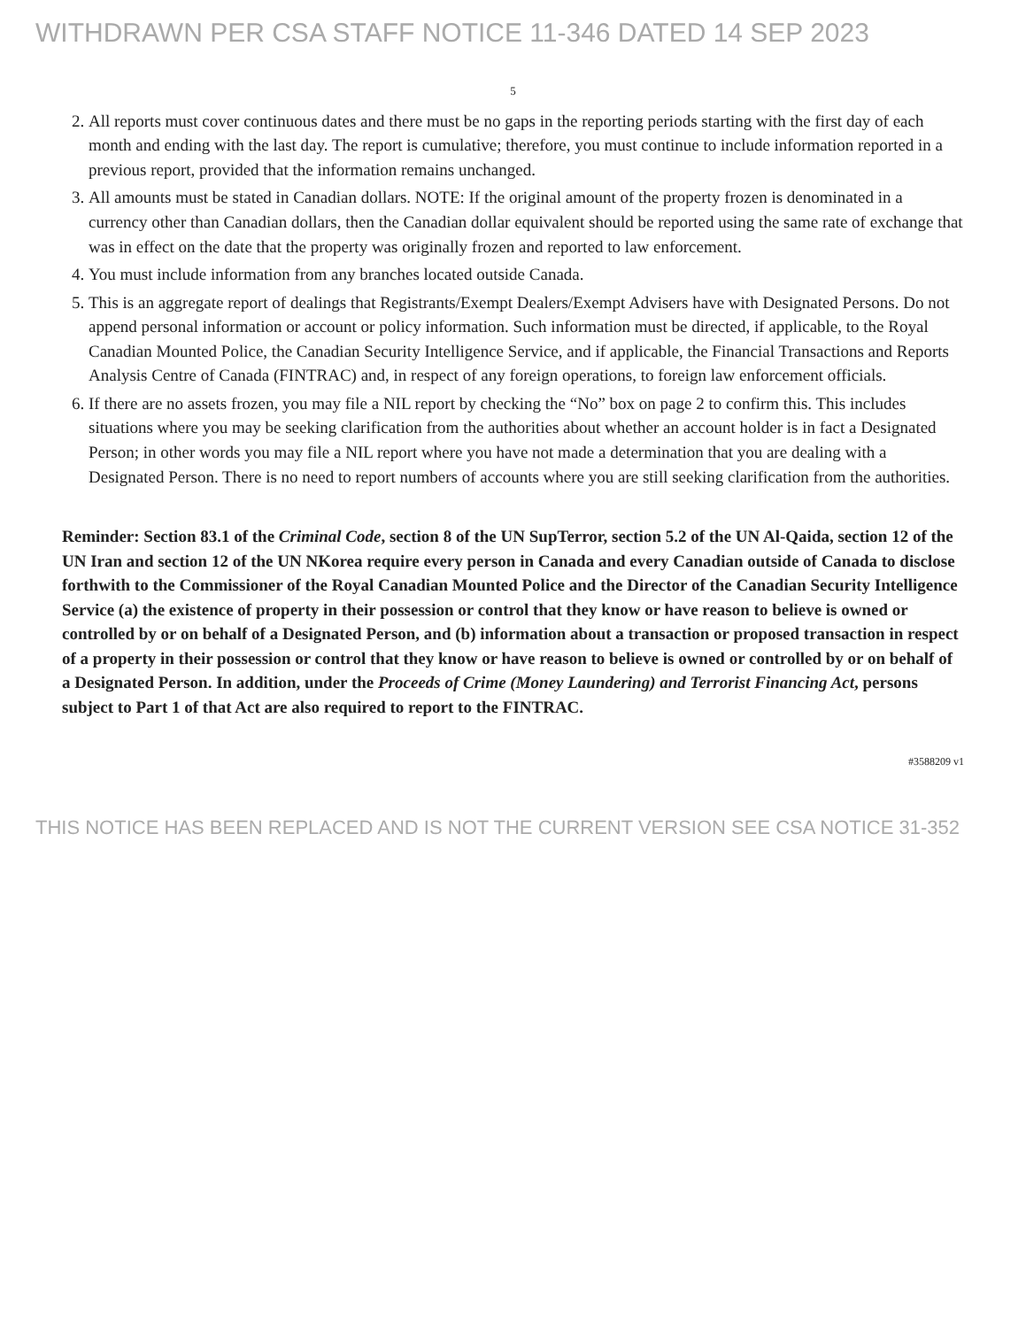WITHDRAWN PER CSA STAFF NOTICE 11-346 DATED 14 SEP 2023
5
2. All reports must cover continuous dates and there must be no gaps in the reporting periods starting with the first day of each month and ending with the last day. The report is cumulative; therefore, you must continue to include information reported in a previous report, provided that the information remains unchanged.
3. All amounts must be stated in Canadian dollars. NOTE: If the original amount of the property frozen is denominated in a currency other than Canadian dollars, then the Canadian dollar equivalent should be reported using the same rate of exchange that was in effect on the date that the property was originally frozen and reported to law enforcement.
4. You must include information from any branches located outside Canada.
5. This is an aggregate report of dealings that Registrants/Exempt Dealers/Exempt Advisers have with Designated Persons. Do not append personal information or account or policy information. Such information must be directed, if applicable, to the Royal Canadian Mounted Police, the Canadian Security Intelligence Service, and if applicable, the Financial Transactions and Reports Analysis Centre of Canada (FINTRAC) and, in respect of any foreign operations, to foreign law enforcement officials.
6. If there are no assets frozen, you may file a NIL report by checking the “No” box on page 2 to confirm this. This includes situations where you may be seeking clarification from the authorities about whether an account holder is in fact a Designated Person; in other words you may file a NIL report where you have not made a determination that you are dealing with a Designated Person. There is no need to report numbers of accounts where you are still seeking clarification from the authorities.
Reminder: Section 83.1 of the Criminal Code, section 8 of the UN SupTerror, section 5.2 of the UN Al-Qaida, section 12 of the UN Iran and section 12 of the UN NKorea require every person in Canada and every Canadian outside of Canada to disclose forthwith to the Commissioner of the Royal Canadian Mounted Police and the Director of the Canadian Security Intelligence Service (a) the existence of property in their possession or control that they know or have reason to believe is owned or controlled by or on behalf of a Designated Person, and (b) information about a transaction or proposed transaction in respect of a property in their possession or control that they know or have reason to believe is owned or controlled by or on behalf of a Designated Person. In addition, under the Proceeds of Crime (Money Laundering) and Terrorist Financing Act, persons subject to Part 1 of that Act are also required to report to the FINTRAC.
#3588209 v1
THIS NOTICE HAS BEEN REPLACED AND IS NOT THE CURRENT VERSION SEE CSA NOTICE 31-352